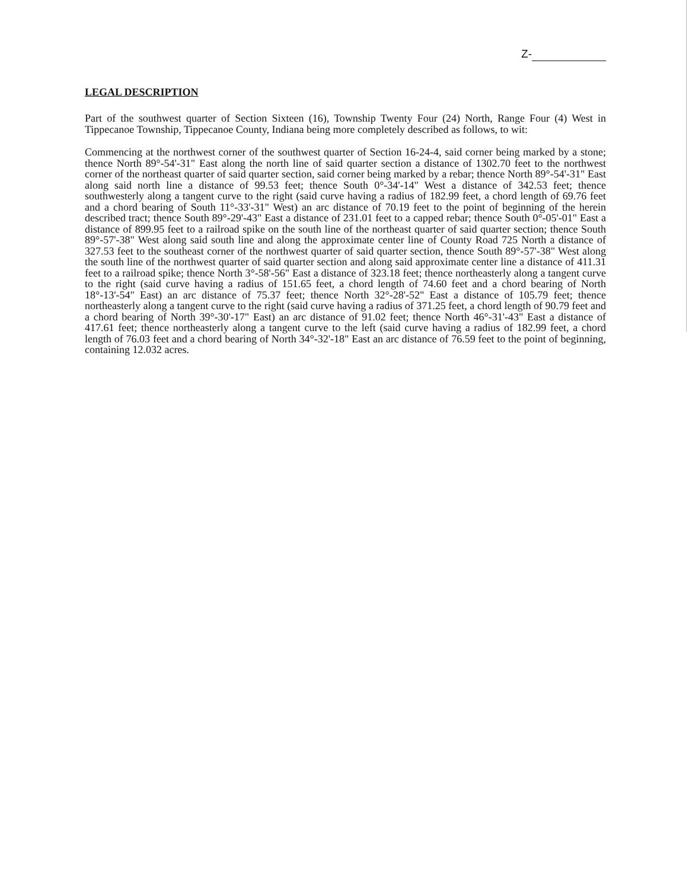Z-
LEGAL DESCRIPTION
Part of the southwest quarter of Section Sixteen (16), Township Twenty Four (24) North, Range Four (4) West in Tippecanoe Township, Tippecanoe County, Indiana being more completely described as follows, to wit:
Commencing at the northwest corner of the southwest quarter of Section 16-24-4, said corner being marked by a stone; thence North 89°-54'-31" East along the north line of said quarter section a distance of 1302.70 feet to the northwest corner of the northeast quarter of said quarter section, said corner being marked by a rebar; thence North 89°-54'-31" East along said north line a distance of 99.53 feet; thence South 0°-34'-14" West a distance of 342.53 feet; thence southwesterly along a tangent curve to the right (said curve having a radius of 182.99 feet, a chord length of 69.76 feet and a chord bearing of South 11°-33'-31" West) an arc distance of 70.19 feet to the point of beginning of the herein described tract; thence South 89°-29'-43" East a distance of 231.01 feet to a capped rebar; thence South 0°-05'-01" East a distance of 899.95 feet to a railroad spike on the south line of the northeast quarter of said quarter section; thence South 89°-57'-38" West along said south line and along the approximate center line of County Road 725 North a distance of 327.53 feet to the southeast corner of the northwest quarter of said quarter section, thence South 89°-57'-38" West along the south line of the northwest quarter of said quarter section and along said approximate center line a distance of 411.31 feet to a railroad spike; thence North 3°-58'-56" East a distance of 323.18 feet; thence northeasterly along a tangent curve to the right (said curve having a radius of 151.65 feet, a chord length of 74.60 feet and a chord bearing of North 18°-13'-54" East) an arc distance of 75.37 feet; thence North 32°-28'-52" East a distance of 105.79 feet; thence northeasterly along a tangent curve to the right (said curve having a radius of 371.25 feet, a chord length of 90.79 feet and a chord bearing of North 39°-30'-17" East) an arc distance of 91.02 feet; thence North 46°-31'-43" East a distance of 417.61 feet; thence northeasterly along a tangent curve to the left (said curve having a radius of 182.99 feet, a chord length of 76.03 feet and a chord bearing of North 34°-32'-18" East an arc distance of 76.59 feet to the point of beginning, containing 12.032 acres.